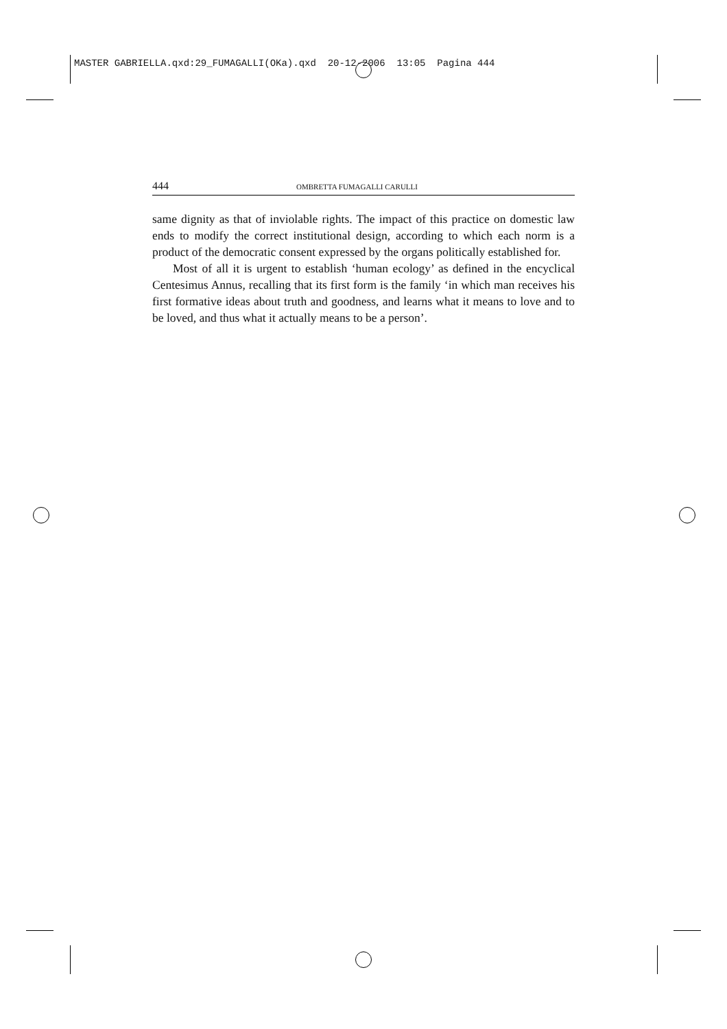MASTER GABRIELLA.qxd:29_FUMAGALLI(OKa).qxd 20-12-2006 13:05 Pagina 444
444 OMBRETTA FUMAGALLI CARULLI
same dignity as that of inviolable rights. The impact of this practice on domestic law ends to modify the correct institutional design, according to which each norm is a product of the democratic consent expressed by the organs politically established for.
Most of all it is urgent to establish ‘human ecology’ as defined in the encyclical Centesimus Annus, recalling that its first form is the family ‘in which man receives his first formative ideas about truth and goodness, and learns what it means to love and to be loved, and thus what it actually means to be a person’.